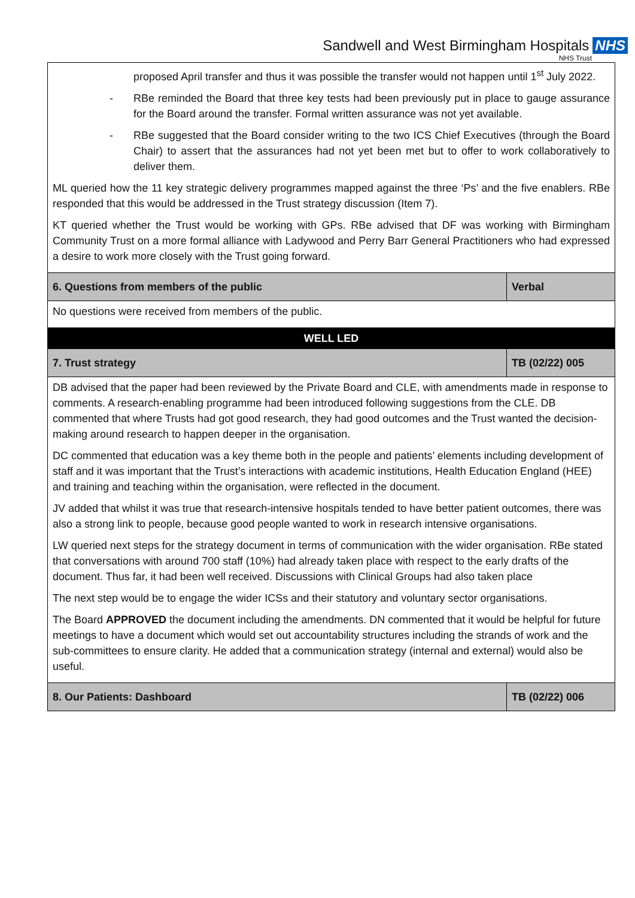Sandwell and West Birmingham Hospitals NHS
NHS Trust
| proposed April transfer and thus it was possible the transfer would not happen until 1<sup>st</sup> July 2022. - RBe reminded the Board that three key tests had been previously put in place to gauge assurance for the Board around the transfer. Formal written assurance was not yet available. - RBe suggested that the Board consider writing to the two ICS Chief Executives (through the Board Chair) to assert that the assurances had not yet been met but to offer to work collaboratively to deliver them. ML queried how the 11 key strategic delivery programmes mapped against the three ‘Ps’ and the five enablers. RBe responded that this would be addressed in the Trust strategy discussion (Item 7). KT queried whether the Trust would be working with GPs. RBe advised that DF was working with Birmingham Community Trust on a more formal alliance with Ladywood and Perry Barr General Practitioners who had expressed a desire to work more closely with the Trust going forward. | |
| 6. Questions from members of the public | Verbal |
| No questions were received from members of the public. | |
| WELL LED | |
| 7. Trust strategy | TB (02/22) 005 |
| DB advised that the paper had been reviewed by the Private Board and CLE, with amendments made in response to comments. A research-enabling programme had been introduced following suggestions from the CLE. DB commented that where Trusts had got good research, they had good outcomes and the Trust wanted the decision-making around research to happen deeper in the organisation. DC commented that education was a key theme both in the people and patients’ elements including development of staff and it was important that the Trust’s interactions with academic institutions, Health Education England (HEE) and training and teaching within the organisation, were reflected in the document. JV added that whilst it was true that research-intensive hospitals tended to have better patient outcomes, there was also a strong link to people, because good people wanted to work in research intensive organisations. LW queried next steps for the strategy document in terms of communication with the wider organisation. RBe stated that conversations with around 700 staff (10%) had already taken place with respect to the early drafts of the document. Thus far, it had been well received. Discussions with Clinical Groups had also taken place The next step would be to engage the wider ICSs and their statutory and voluntary sector organisations. The Board APPROVED the document including the amendments. DN commented that it would be helpful for future meetings to have a document which would set out accountability structures including the strands of work and the sub-committees to ensure clarity. He added that a communication strategy (internal and external) would also be useful. | |
| 8. Our Patients: Dashboard | TB (02/22) 006 |